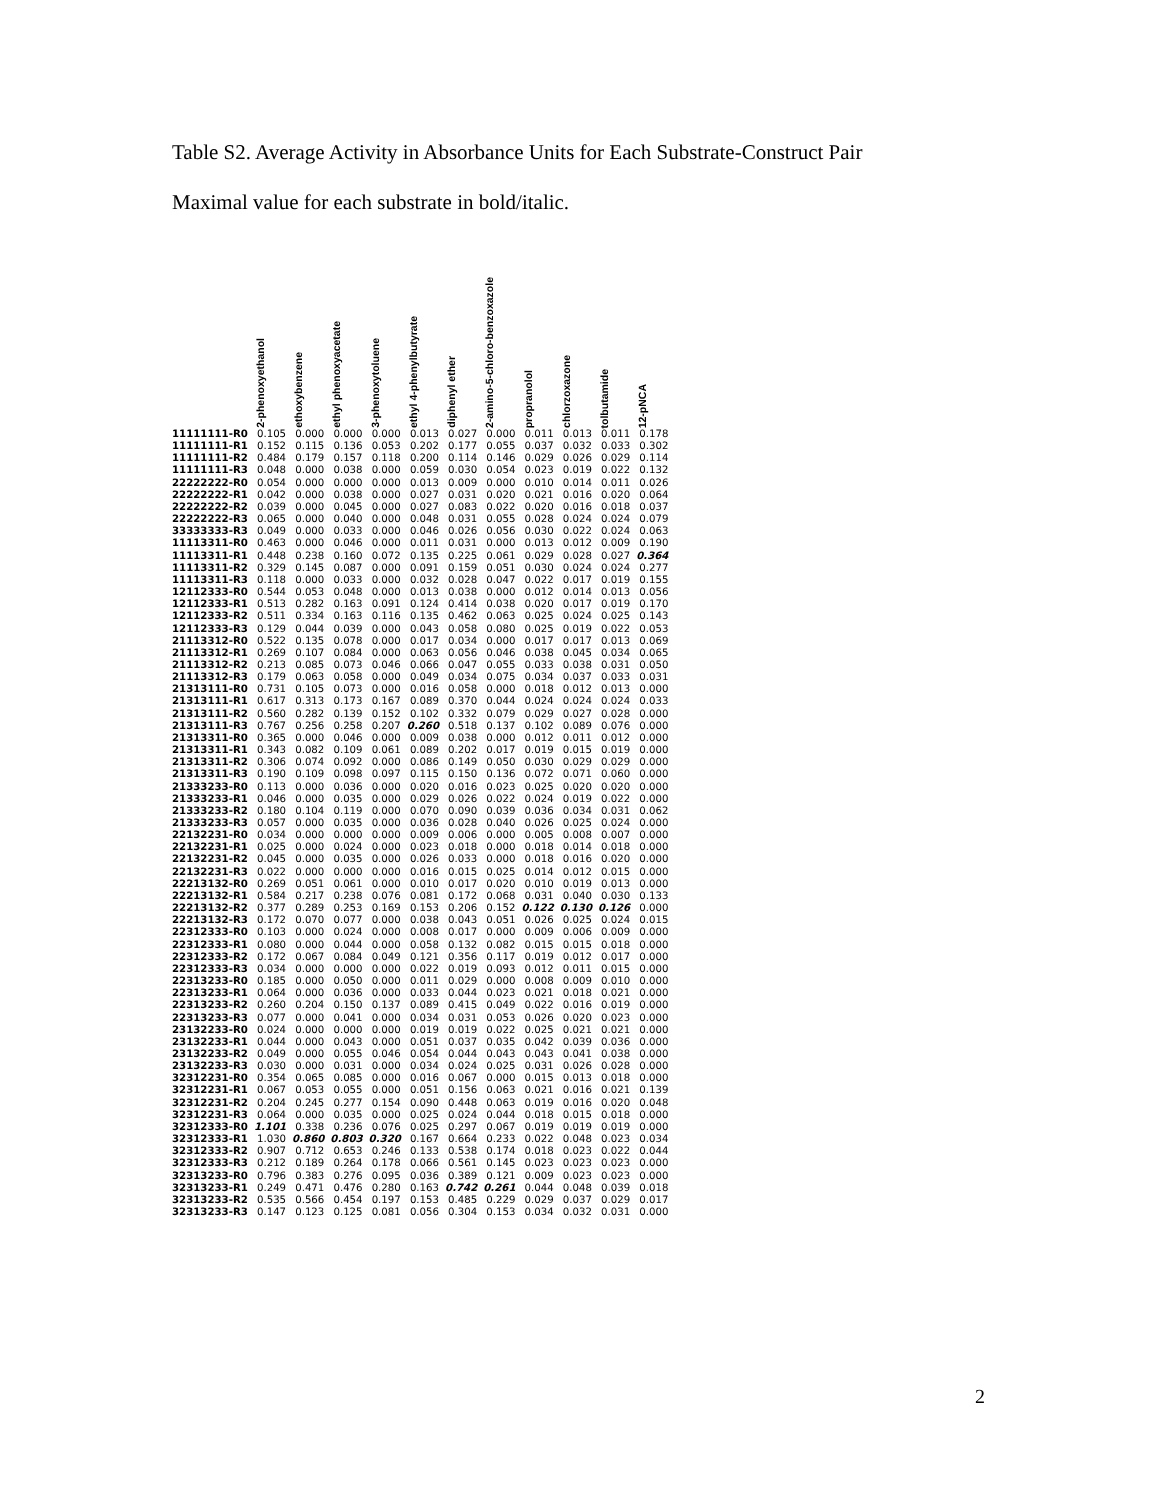Table S2. Average Activity in Absorbance Units for Each Substrate-Construct Pair
Maximal value for each substrate in bold/italic.
| | 2-phenoxyethanol | ethoxybenzene | ethyl phenoxyacetate | 3-phenoxytoluene | ethyl 4-phenylbutyrate | diphenyl ether | 2-amino-5-chloro-benzoxazole | propranolol | chlorzoxazone | tolbutamide | 12-pNCA |
| --- | --- | --- | --- | --- | --- | --- | --- | --- | --- | --- | --- |
| 11111111-R0 | 0.105 | 0.000 | 0.000 | 0.000 | 0.013 | 0.027 | 0.000 | 0.011 | 0.013 | 0.011 | 0.178 |
| 11111111-R1 | 0.152 | 0.115 | 0.136 | 0.053 | 0.202 | 0.177 | 0.055 | 0.037 | 0.032 | 0.033 | 0.302 |
| 11111111-R2 | 0.484 | 0.179 | 0.157 | 0.118 | 0.200 | 0.114 | 0.146 | 0.029 | 0.026 | 0.029 | 0.114 |
| 11111111-R3 | 0.048 | 0.000 | 0.038 | 0.000 | 0.059 | 0.030 | 0.054 | 0.023 | 0.019 | 0.022 | 0.132 |
| 22222222-R0 | 0.054 | 0.000 | 0.000 | 0.000 | 0.013 | 0.009 | 0.000 | 0.010 | 0.014 | 0.011 | 0.026 |
| 22222222-R1 | 0.042 | 0.000 | 0.038 | 0.000 | 0.027 | 0.031 | 0.020 | 0.021 | 0.016 | 0.020 | 0.064 |
| 22222222-R2 | 0.039 | 0.000 | 0.045 | 0.000 | 0.027 | 0.083 | 0.022 | 0.020 | 0.016 | 0.018 | 0.037 |
| 22222222-R3 | 0.065 | 0.000 | 0.040 | 0.000 | 0.048 | 0.031 | 0.055 | 0.028 | 0.024 | 0.024 | 0.079 |
| 33333333-R3 | 0.049 | 0.000 | 0.033 | 0.000 | 0.046 | 0.026 | 0.056 | 0.030 | 0.022 | 0.024 | 0.063 |
| 11113311-R0 | 0.463 | 0.000 | 0.046 | 0.000 | 0.011 | 0.031 | 0.000 | 0.013 | 0.012 | 0.009 | 0.190 |
| 11113311-R1 | 0.448 | 0.238 | 0.160 | 0.072 | 0.135 | 0.225 | 0.061 | 0.029 | 0.028 | 0.027 | 0.364 |
| 11113311-R2 | 0.329 | 0.145 | 0.087 | 0.000 | 0.091 | 0.159 | 0.051 | 0.030 | 0.024 | 0.024 | 0.277 |
| 11113311-R3 | 0.118 | 0.000 | 0.033 | 0.000 | 0.032 | 0.028 | 0.047 | 0.022 | 0.017 | 0.019 | 0.155 |
| 12112333-R0 | 0.544 | 0.053 | 0.048 | 0.000 | 0.013 | 0.038 | 0.000 | 0.012 | 0.014 | 0.013 | 0.056 |
| 12112333-R1 | 0.513 | 0.282 | 0.163 | 0.091 | 0.124 | 0.414 | 0.038 | 0.020 | 0.017 | 0.019 | 0.170 |
| 12112333-R2 | 0.511 | 0.334 | 0.163 | 0.116 | 0.135 | 0.462 | 0.063 | 0.025 | 0.024 | 0.025 | 0.143 |
| 12112333-R3 | 0.129 | 0.044 | 0.039 | 0.000 | 0.043 | 0.058 | 0.080 | 0.025 | 0.019 | 0.022 | 0.053 |
| 21113312-R0 | 0.522 | 0.135 | 0.078 | 0.000 | 0.017 | 0.034 | 0.000 | 0.017 | 0.017 | 0.013 | 0.069 |
| 21113312-R1 | 0.269 | 0.107 | 0.084 | 0.000 | 0.063 | 0.056 | 0.046 | 0.038 | 0.045 | 0.034 | 0.065 |
| 21113312-R2 | 0.213 | 0.085 | 0.073 | 0.046 | 0.066 | 0.047 | 0.055 | 0.033 | 0.038 | 0.031 | 0.050 |
| 21113312-R3 | 0.179 | 0.063 | 0.058 | 0.000 | 0.049 | 0.034 | 0.075 | 0.034 | 0.037 | 0.033 | 0.031 |
| 21313111-R0 | 0.731 | 0.105 | 0.073 | 0.000 | 0.016 | 0.058 | 0.000 | 0.018 | 0.012 | 0.013 | 0.000 |
| 21313111-R1 | 0.617 | 0.313 | 0.173 | 0.167 | 0.089 | 0.370 | 0.044 | 0.024 | 0.024 | 0.024 | 0.033 |
| 21313111-R2 | 0.560 | 0.282 | 0.139 | 0.152 | 0.102 | 0.332 | 0.079 | 0.029 | 0.027 | 0.028 | 0.000 |
| 21313111-R3 | 0.767 | 0.256 | 0.258 | 0.207 | 0.260 | 0.518 | 0.137 | 0.102 | 0.089 | 0.076 | 0.000 |
| 21313311-R0 | 0.365 | 0.000 | 0.046 | 0.000 | 0.009 | 0.038 | 0.000 | 0.012 | 0.011 | 0.012 | 0.000 |
| 21313311-R1 | 0.343 | 0.082 | 0.109 | 0.061 | 0.089 | 0.202 | 0.017 | 0.019 | 0.015 | 0.019 | 0.000 |
| 21313311-R2 | 0.306 | 0.074 | 0.092 | 0.000 | 0.086 | 0.149 | 0.050 | 0.030 | 0.029 | 0.029 | 0.000 |
| 21313311-R3 | 0.190 | 0.109 | 0.098 | 0.097 | 0.115 | 0.150 | 0.136 | 0.072 | 0.071 | 0.060 | 0.000 |
| 21333233-R0 | 0.113 | 0.000 | 0.036 | 0.000 | 0.020 | 0.016 | 0.023 | 0.025 | 0.020 | 0.020 | 0.000 |
| 21333233-R1 | 0.046 | 0.000 | 0.035 | 0.000 | 0.029 | 0.026 | 0.022 | 0.024 | 0.019 | 0.022 | 0.000 |
| 21333233-R2 | 0.180 | 0.104 | 0.119 | 0.000 | 0.070 | 0.090 | 0.039 | 0.036 | 0.034 | 0.031 | 0.062 |
| 21333233-R3 | 0.057 | 0.000 | 0.035 | 0.000 | 0.036 | 0.028 | 0.040 | 0.026 | 0.025 | 0.024 | 0.000 |
| 22132231-R0 | 0.034 | 0.000 | 0.000 | 0.000 | 0.009 | 0.006 | 0.000 | 0.005 | 0.008 | 0.007 | 0.000 |
| 22132231-R1 | 0.025 | 0.000 | 0.024 | 0.000 | 0.023 | 0.018 | 0.000 | 0.018 | 0.014 | 0.018 | 0.000 |
| 22132231-R2 | 0.045 | 0.000 | 0.035 | 0.000 | 0.026 | 0.033 | 0.000 | 0.018 | 0.016 | 0.020 | 0.000 |
| 22132231-R3 | 0.022 | 0.000 | 0.000 | 0.000 | 0.016 | 0.015 | 0.025 | 0.014 | 0.012 | 0.015 | 0.000 |
| 22213132-R0 | 0.269 | 0.051 | 0.061 | 0.000 | 0.010 | 0.017 | 0.020 | 0.010 | 0.019 | 0.013 | 0.000 |
| 22213132-R1 | 0.584 | 0.217 | 0.238 | 0.076 | 0.081 | 0.172 | 0.068 | 0.031 | 0.040 | 0.030 | 0.133 |
| 22213132-R2 | 0.377 | 0.289 | 0.253 | 0.169 | 0.153 | 0.206 | 0.152 | 0.122 | 0.130 | 0.126 | 0.000 |
| 22213132-R3 | 0.172 | 0.070 | 0.077 | 0.000 | 0.038 | 0.043 | 0.051 | 0.026 | 0.025 | 0.024 | 0.015 |
| 22312333-R0 | 0.103 | 0.000 | 0.024 | 0.000 | 0.008 | 0.017 | 0.000 | 0.009 | 0.006 | 0.009 | 0.000 |
| 22312333-R1 | 0.080 | 0.000 | 0.044 | 0.000 | 0.058 | 0.132 | 0.082 | 0.015 | 0.015 | 0.018 | 0.000 |
| 22312333-R2 | 0.172 | 0.067 | 0.084 | 0.049 | 0.121 | 0.356 | 0.117 | 0.019 | 0.012 | 0.017 | 0.000 |
| 22312333-R3 | 0.034 | 0.000 | 0.000 | 0.000 | 0.022 | 0.019 | 0.093 | 0.012 | 0.011 | 0.015 | 0.000 |
| 22313233-R0 | 0.185 | 0.000 | 0.050 | 0.000 | 0.011 | 0.029 | 0.000 | 0.008 | 0.009 | 0.010 | 0.000 |
| 22313233-R1 | 0.064 | 0.000 | 0.036 | 0.000 | 0.033 | 0.044 | 0.023 | 0.021 | 0.018 | 0.021 | 0.000 |
| 22313233-R2 | 0.260 | 0.204 | 0.150 | 0.137 | 0.089 | 0.415 | 0.049 | 0.022 | 0.016 | 0.019 | 0.000 |
| 22313233-R3 | 0.077 | 0.000 | 0.041 | 0.000 | 0.034 | 0.031 | 0.053 | 0.026 | 0.020 | 0.023 | 0.000 |
| 23132233-R0 | 0.024 | 0.000 | 0.000 | 0.000 | 0.019 | 0.019 | 0.022 | 0.025 | 0.021 | 0.021 | 0.000 |
| 23132233-R1 | 0.044 | 0.000 | 0.043 | 0.000 | 0.051 | 0.037 | 0.035 | 0.042 | 0.039 | 0.036 | 0.000 |
| 23132233-R2 | 0.049 | 0.000 | 0.055 | 0.046 | 0.054 | 0.044 | 0.043 | 0.043 | 0.041 | 0.038 | 0.000 |
| 23132233-R3 | 0.030 | 0.000 | 0.031 | 0.000 | 0.034 | 0.024 | 0.025 | 0.031 | 0.026 | 0.028 | 0.000 |
| 32312231-R0 | 0.354 | 0.065 | 0.085 | 0.000 | 0.016 | 0.067 | 0.000 | 0.015 | 0.013 | 0.018 | 0.000 |
| 32312231-R1 | 0.067 | 0.053 | 0.055 | 0.000 | 0.051 | 0.156 | 0.063 | 0.021 | 0.016 | 0.021 | 0.139 |
| 32312231-R2 | 0.204 | 0.245 | 0.277 | 0.154 | 0.090 | 0.448 | 0.063 | 0.019 | 0.016 | 0.020 | 0.048 |
| 32312231-R3 | 0.064 | 0.000 | 0.035 | 0.000 | 0.025 | 0.024 | 0.044 | 0.018 | 0.015 | 0.018 | 0.000 |
| 32312333-R0 | 1.101 | 0.338 | 0.236 | 0.076 | 0.025 | 0.297 | 0.067 | 0.019 | 0.019 | 0.019 | 0.000 |
| 32312333-R1 | 1.030 | 0.860 | 0.803 | 0.320 | 0.167 | 0.664 | 0.233 | 0.022 | 0.048 | 0.023 | 0.034 |
| 32312333-R2 | 0.907 | 0.712 | 0.653 | 0.246 | 0.133 | 0.538 | 0.174 | 0.018 | 0.023 | 0.022 | 0.044 |
| 32312333-R3 | 0.212 | 0.189 | 0.264 | 0.178 | 0.066 | 0.561 | 0.145 | 0.023 | 0.023 | 0.023 | 0.000 |
| 32313233-R0 | 0.796 | 0.383 | 0.276 | 0.095 | 0.036 | 0.389 | 0.121 | 0.009 | 0.023 | 0.023 | 0.000 |
| 32313233-R1 | 0.249 | 0.471 | 0.476 | 0.280 | 0.163 | 0.742 | 0.261 | 0.044 | 0.048 | 0.039 | 0.018 |
| 32313233-R2 | 0.535 | 0.566 | 0.454 | 0.197 | 0.153 | 0.485 | 0.229 | 0.029 | 0.037 | 0.029 | 0.017 |
| 32313233-R3 | 0.147 | 0.123 | 0.125 | 0.081 | 0.056 | 0.304 | 0.153 | 0.034 | 0.032 | 0.031 | 0.000 |
2